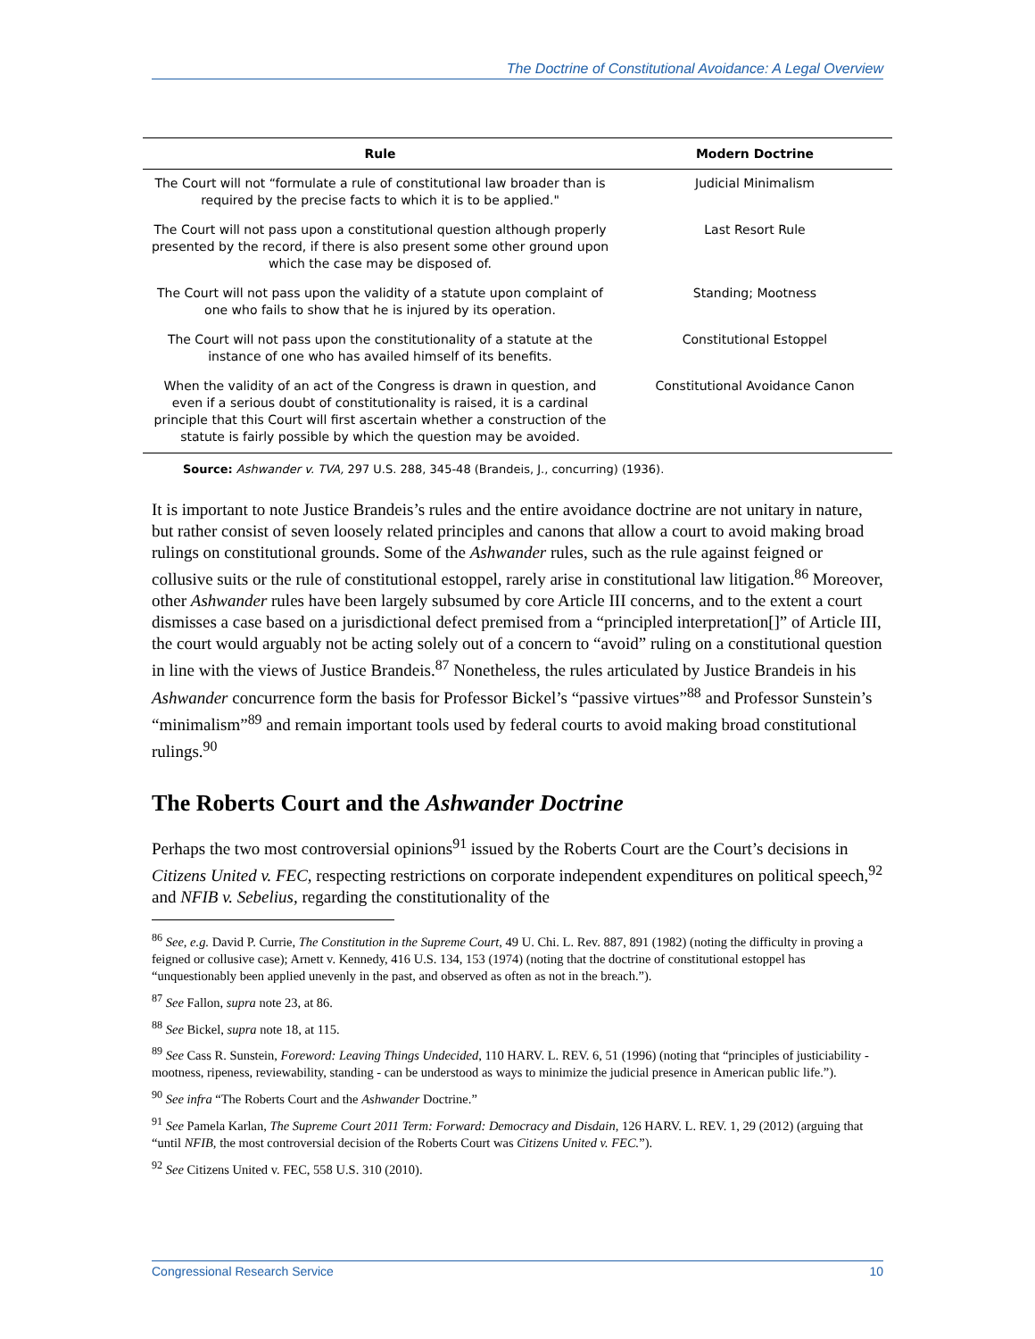The Doctrine of Constitutional Avoidance: A Legal Overview
| Rule | Modern Doctrine |
| --- | --- |
| The Court will not “formulate a rule of constitutional law broader than is required by the precise facts to which it is to be applied." | Judicial Minimalism |
| The Court will not pass upon a constitutional question although properly presented by the record, if there is also present some other ground upon which the case may be disposed of. | Last Resort Rule |
| The Court will not pass upon the validity of a statute upon complaint of one who fails to show that he is injured by its operation. | Standing; Mootness |
| The Court will not pass upon the constitutionality of a statute at the instance of one who has availed himself of its benefits. | Constitutional Estoppel |
| When the validity of an act of the Congress is drawn in question, and even if a serious doubt of constitutionality is raised, it is a cardinal principle that this Court will first ascertain whether a construction of the statute is fairly possible by which the question may be avoided. | Constitutional Avoidance Canon |
Source: Ashwander v. TVA, 297 U.S. 288, 345-48 (Brandeis, J., concurring) (1936).
It is important to note Justice Brandeis’s rules and the entire avoidance doctrine are not unitary in nature, but rather consist of seven loosely related principles and canons that allow a court to avoid making broad rulings on constitutional grounds. Some of the Ashwander rules, such as the rule against feigned or collusive suits or the rule of constitutional estoppel, rarely arise in constitutional law litigation.<sup>86</sup> Moreover, other Ashwander rules have been largely subsumed by core Article III concerns, and to the extent a court dismisses a case based on a jurisdictional defect premised from a “principled interpretation[]” of Article III, the court would arguably not be acting solely out of a concern to “avoid” ruling on a constitutional question in line with the views of Justice Brandeis.<sup>87</sup> Nonetheless, the rules articulated by Justice Brandeis in his Ashwander concurrence form the basis for Professor Bickel’s “passive virtues”<sup>88</sup> and Professor Sunstein’s “minimalism”<sup>89</sup> and remain important tools used by federal courts to avoid making broad constitutional rulings.<sup>90</sup>
The Roberts Court and the Ashwander Doctrine
Perhaps the two most controversial opinions<sup>91</sup> issued by the Roberts Court are the Court’s decisions in Citizens United v. FEC, respecting restrictions on corporate independent expenditures on political speech,<sup>92</sup> and NFIB v. Sebelius, regarding the constitutionality of the
<sup>86</sup> See, e.g. David P. Currie, The Constitution in the Supreme Court, 49 U. Chi. L. Rev. 887, 891 (1982) (noting the difficulty in proving a feigned or collusive case); Arnett v. Kennedy, 416 U.S. 134, 153 (1974) (noting that the doctrine of constitutional estoppel has “unquestionably been applied unevenly in the past, and observed as often as not in the breach.”).
<sup>87</sup> See Fallon, supra note 23, at 86.
<sup>88</sup> See Bickel, supra note 18, at 115.
<sup>89</sup> See Cass R. Sunstein, Foreword: Leaving Things Undecided, 110 HARV. L. REV. 6, 51 (1996) (noting that “principles of justiciability - mootness, ripeness, reviewability, standing - can be understood as ways to minimize the judicial presence in American public life.”).
<sup>90</sup> See infra “The Roberts Court and the Ashwander Doctrine.”
<sup>91</sup> See Pamela Karlan, The Supreme Court 2011 Term: Forward: Democracy and Disdain, 126 HARV. L. REV. 1, 29 (2012) (arguing that “until NFIB, the most controversial decision of the Roberts Court was Citizens United v. FEC.”).
<sup>92</sup> See Citizens United v. FEC, 558 U.S. 310 (2010).
Congressional Research Service 10